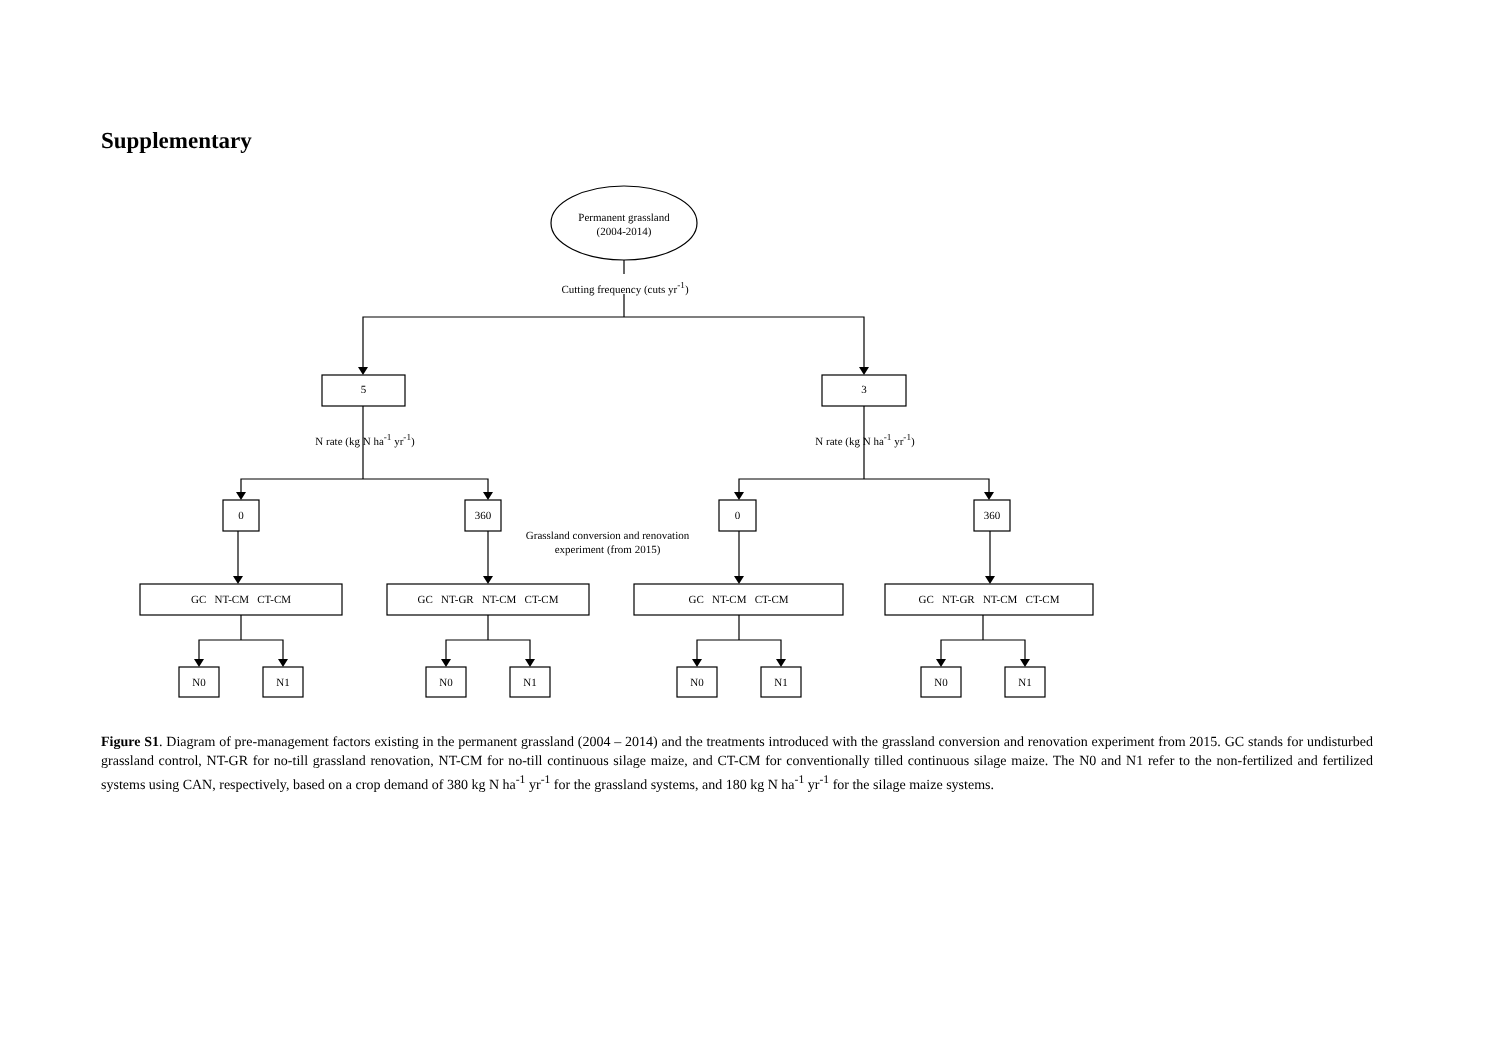Supplementary
Permanent grassland
(2004-2014)
Cutting frequency (cuts yr<sup>-1</sup>)
5 3
N rate (kg N ha<sup>-1</sup> yr<sup>-1</sup>)
N rate (kg N ha<sup>-1</sup> yr<sup>-1</sup>)
0 360
Grassland conversion and renovation experiment (from 2015)
0 360
GC NT-CM CT-CM GC NT-GR NT-CM CT-CM GC NT-CM CT-CM GC NT-GR NT-CM CT-CM
N0 N1 N0 N1 N0 N1 N0 N1
Figure S1. Diagram of pre-management factors existing in the permanent grassland (2004 – 2014) and the treatments introduced with the grassland conversion and renovation experiment from 2015. GC stands for undisturbed grassland control, NT-GR for no-till grassland renovation, NT-CM for no-till continuous silage maize, and CT-CM for conventionally tilled continuous silage maize. The N0 and N1 refer to the non-fertilized and fertilized systems using CAN, respectively, based on a crop demand of 380 kg N ha<sup>-1</sup> yr<sup>-1</sup> for the grassland systems, and 180 kg N ha<sup>-1</sup> yr<sup>-1</sup> for the silage maize systems.